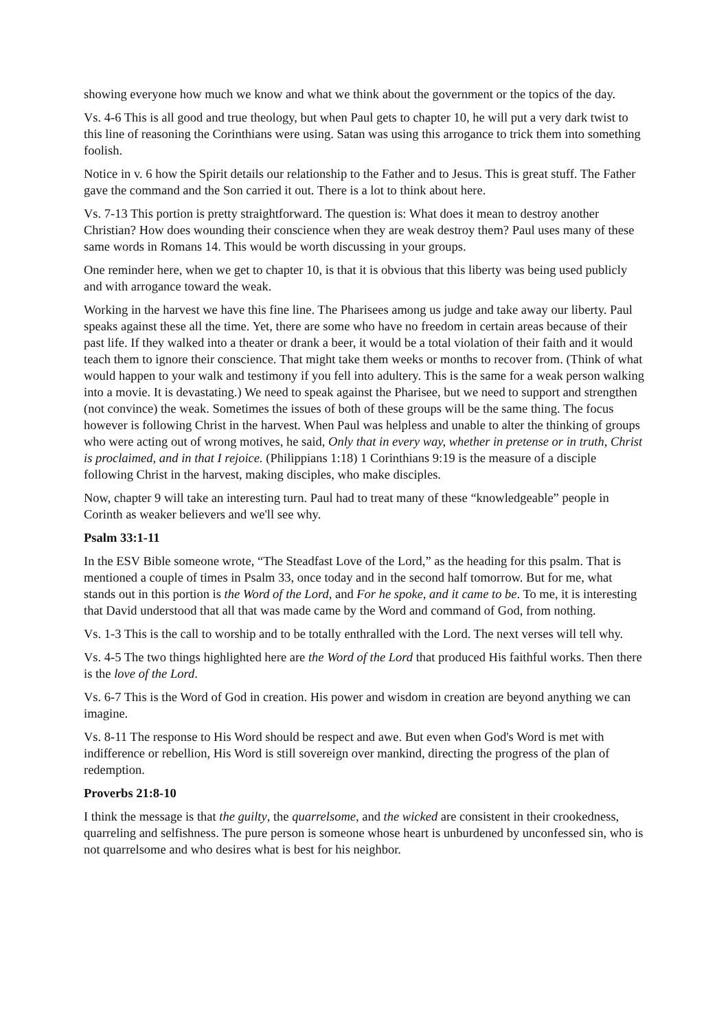showing everyone how much we know and what we think about the government or the topics of the day.
Vs. 4-6 This is all good and true theology, but when Paul gets to chapter 10, he will put a very dark twist to this line of reasoning the Corinthians were using. Satan was using this arrogance to trick them into something foolish.
Notice in v. 6 how the Spirit details our relationship to the Father and to Jesus. This is great stuff. The Father gave the command and the Son carried it out. There is a lot to think about here.
Vs. 7-13 This portion is pretty straightforward. The question is: What does it mean to destroy another Christian? How does wounding their conscience when they are weak destroy them? Paul uses many of these same words in Romans 14. This would be worth discussing in your groups.
One reminder here, when we get to chapter 10, is that it is obvious that this liberty was being used publicly and with arrogance toward the weak.
Working in the harvest we have this fine line. The Pharisees among us judge and take away our liberty. Paul speaks against these all the time. Yet, there are some who have no freedom in certain areas because of their past life. If they walked into a theater or drank a beer, it would be a total violation of their faith and it would teach them to ignore their conscience. That might take them weeks or months to recover from. (Think of what would happen to your walk and testimony if you fell into adultery. This is the same for a weak person walking into a movie. It is devastating.) We need to speak against the Pharisee, but we need to support and strengthen (not convince) the weak. Sometimes the issues of both of these groups will be the same thing. The focus however is following Christ in the harvest. When Paul was helpless and unable to alter the thinking of groups who were acting out of wrong motives, he said, Only that in every way, whether in pretense or in truth, Christ is proclaimed, and in that I rejoice. (Philippians 1:18) 1 Corinthians 9:19 is the measure of a disciple following Christ in the harvest, making disciples, who make disciples.
Now, chapter 9 will take an interesting turn. Paul had to treat many of these “knowledgeable” people in Corinth as weaker believers and we'll see why.
Psalm 33:1-11
In the ESV Bible someone wrote, “The Steadfast Love of the Lord,” as the heading for this psalm. That is mentioned a couple of times in Psalm 33, once today and in the second half tomorrow. But for me, what stands out in this portion is the Word of the Lord, and For he spoke, and it came to be. To me, it is interesting that David understood that all that was made came by the Word and command of God, from nothing.
Vs. 1-3 This is the call to worship and to be totally enthralled with the Lord. The next verses will tell why.
Vs. 4-5 The two things highlighted here are the Word of the Lord that produced His faithful works. Then there is the love of the Lord.
Vs. 6-7 This is the Word of God in creation. His power and wisdom in creation are beyond anything we can imagine.
Vs. 8-11 The response to His Word should be respect and awe. But even when God's Word is met with indifference or rebellion, His Word is still sovereign over mankind, directing the progress of the plan of redemption.
Proverbs 21:8-10
I think the message is that the guilty, the quarrelsome, and the wicked are consistent in their crookedness, quarreling and selfishness. The pure person is someone whose heart is unburdened by unconfessed sin, who is not quarrelsome and who desires what is best for his neighbor.